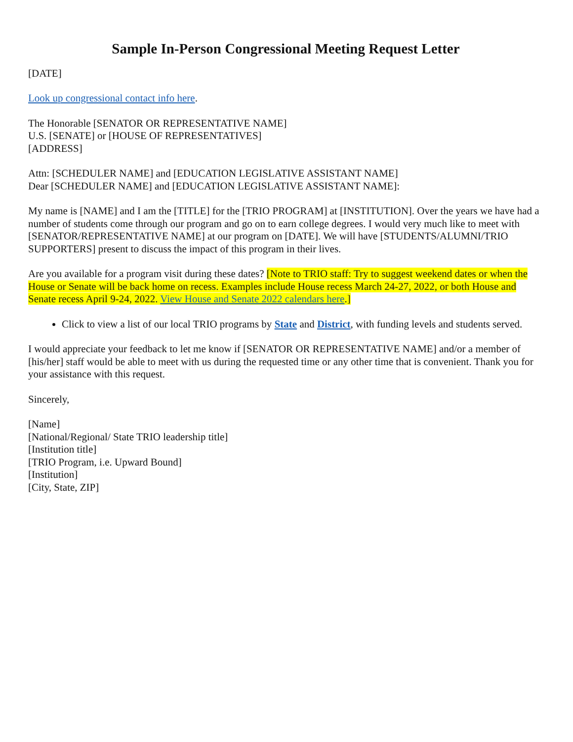Sample In-Person Congressional Meeting Request Letter
[DATE]
Look up congressional contact info here.
The Honorable [SENATOR OR REPRESENTATIVE NAME]
U.S. [SENATE] or [HOUSE OF REPRESENTATIVES]
[ADDRESS]
Attn: [SCHEDULER NAME] and [EDUCATION LEGISLATIVE ASSISTANT NAME]
Dear [SCHEDULER NAME] and [EDUCATION LEGISLATIVE ASSISTANT NAME]:
My name is [NAME] and I am the [TITLE] for the [TRIO PROGRAM] at [INSTITUTION]. Over the years we have had a number of students come through our program and go on to earn college degrees. I would very much like to meet with [SENATOR/REPRESENTATIVE NAME] at our program on [DATE]. We will have [STUDENTS/ALUMNI/TRIO SUPPORTERS] present to discuss the impact of this program in their lives.
Are you available for a program visit during these dates? [Note to TRIO staff: Try to suggest weekend dates or when the House or Senate will be back home on recess. Examples include House recess March 24-27, 2022, or both House and Senate recess April 9-24, 2022. View House and Senate 2022 calendars here.]
Click to view a list of our local TRIO programs by State and District, with funding levels and students served.
I would appreciate your feedback to let me know if [SENATOR OR REPRESENTATIVE NAME] and/or a member of [his/her] staff would be able to meet with us during the requested time or any other time that is convenient. Thank you for your assistance with this request.
Sincerely,
[Name]
[National/Regional/ State TRIO leadership title]
[Institution title]
[TRIO Program, i.e. Upward Bound]
[Institution]
[City, State, ZIP]